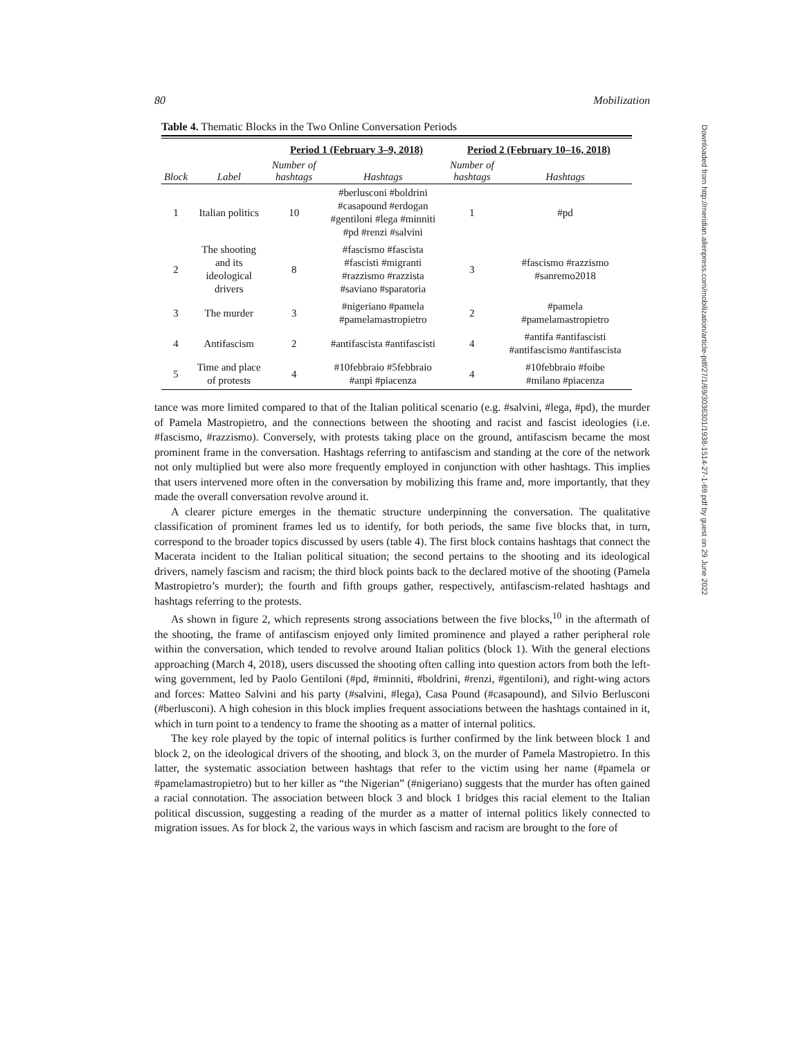80 Mobilization
Table 4. Thematic Blocks in the Two Online Conversation Periods
| | | Period 1 (February 3–9, 2018) | | Period 2 (February 10–16, 2018) | |
| --- | --- | --- | --- | --- | --- |
| Block | Label | Number of hashtags | Hashtags | Number of hashtags | Hashtags |
| 1 | Italian politics | 10 | #berlusconi #boldrini #casapound #erdogan #gentiloni #lega #minniti #pd #renzi #salvini | 1 | #pd |
| 2 | The shooting and its ideological drivers | 8 | #fascismo #fascista #fascisti #migranti #razzismo #razzista #saviano #sparatoria | 3 | #fascismo #razzismo #sanremo2018 |
| 3 | The murder | 3 | #nigeriano #pamela #pamelamastropietro | 2 | #pamela #pamelamastropietro |
| 4 | Antifascism | 2 | #antifascista #antifascisti | 4 | #antifa #antifascisti #antifascismo #antifascista |
| 5 | Time and place of protests | 4 | #10febbraio #5febbraio #anpi #piacenza | 4 | #10febbraio #foibe #milano #piacenza |
tance was more limited compared to that of the Italian political scenario (e.g. #salvini, #lega, #pd), the murder of Pamela Mastropietro, and the connections between the shooting and racist and fascist ideologies (i.e. #fascismo, #razzismo). Conversely, with protests taking place on the ground, antifascism became the most prominent frame in the conversation. Hashtags referring to antifascism and standing at the core of the network not only multiplied but were also more frequently employed in conjunction with other hashtags. This implies that users intervened more often in the conversation by mobilizing this frame and, more importantly, that they made the overall conversation revolve around it.
A clearer picture emerges in the thematic structure underpinning the conversation. The qualitative classification of prominent frames led us to identify, for both periods, the same five blocks that, in turn, correspond to the broader topics discussed by users (table 4). The first block contains hashtags that connect the Macerata incident to the Italian political situation; the second pertains to the shooting and its ideological drivers, namely fascism and racism; the third block points back to the declared motive of the shooting (Pamela Mastropietro’s murder); the fourth and fifth groups gather, respectively, antifascism-related hashtags and hashtags referring to the protests.
As shown in figure 2, which represents strong associations between the five blocks,<sup>10</sup> in the aftermath of the shooting, the frame of antifascism enjoyed only limited prominence and played a rather peripheral role within the conversation, which tended to revolve around Italian politics (block 1). With the general elections approaching (March 4, 2018), users discussed the shooting often calling into question actors from both the left-wing government, led by Paolo Gentiloni (#pd, #minniti, #boldrini, #renzi, #gentiloni), and right-wing actors and forces: Matteo Salvini and his party (#salvini, #lega), Casa Pound (#casapound), and Silvio Berlusconi (#berlusconi). A high cohesion in this block implies frequent associations between the hashtags contained in it, which in turn point to a tendency to frame the shooting as a matter of internal politics.
The key role played by the topic of internal politics is further confirmed by the link between block 1 and block 2, on the ideological drivers of the shooting, and block 3, on the murder of Pamela Mastropietro. In this latter, the systematic association between hashtags that refer to the victim using her name (#pamela or #pamelamastropietro) but to her killer as “the Nigerian” (#nigeriano) suggests that the murder has often gained a racial connotation. The association between block 3 and block 1 bridges this racial element to the Italian political discussion, suggesting a reading of the murder as a matter of internal politics likely connected to migration issues. As for block 2, the various ways in which fascism and racism are brought to the fore of
Downloaded from http://meridian.allenpress.com/mobilization/article-pdf/27/1/69/3036301/1938-1514-27-1-69.pdf by guest on 29 June 2022